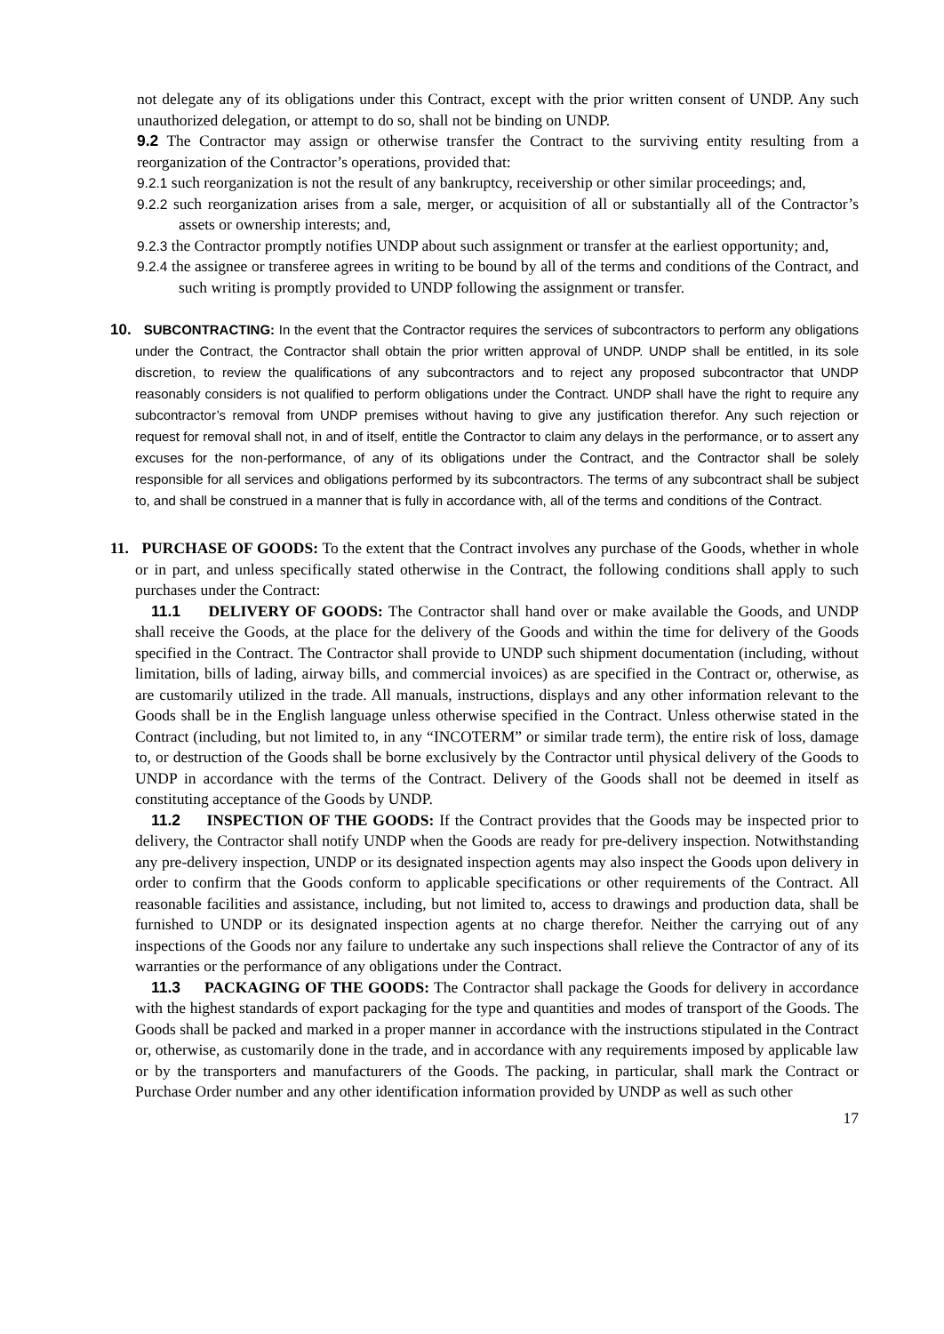not delegate any of its obligations under this Contract, except with the prior written consent of UNDP. Any such unauthorized delegation, or attempt to do so, shall not be binding on UNDP.
9.2 The Contractor may assign or otherwise transfer the Contract to the surviving entity resulting from a reorganization of the Contractor’s operations, provided that:
9.2.1 such reorganization is not the result of any bankruptcy, receivership or other similar proceedings; and,
9.2.2 such reorganization arises from a sale, merger, or acquisition of all or substantially all of the Contractor’s assets or ownership interests; and,
9.2.3 the Contractor promptly notifies UNDP about such assignment or transfer at the earliest opportunity; and,
9.2.4 the assignee or transferee agrees in writing to be bound by all of the terms and conditions of the Contract, and such writing is promptly provided to UNDP following the assignment or transfer.
10. SUBCONTRACTING: In the event that the Contractor requires the services of subcontractors to perform any obligations under the Contract, the Contractor shall obtain the prior written approval of UNDP. UNDP shall be entitled, in its sole discretion, to review the qualifications of any subcontractors and to reject any proposed subcontractor that UNDP reasonably considers is not qualified to perform obligations under the Contract. UNDP shall have the right to require any subcontractor’s removal from UNDP premises without having to give any justification therefor. Any such rejection or request for removal shall not, in and of itself, entitle the Contractor to claim any delays in the performance, or to assert any excuses for the non-performance, of any of its obligations under the Contract, and the Contractor shall be solely responsible for all services and obligations performed by its subcontractors. The terms of any subcontract shall be subject to, and shall be construed in a manner that is fully in accordance with, all of the terms and conditions of the Contract.
11. PURCHASE OF GOODS: To the extent that the Contract involves any purchase of the Goods, whether in whole or in part, and unless specifically stated otherwise in the Contract, the following conditions shall apply to such purchases under the Contract:
11.1 DELIVERY OF GOODS: The Contractor shall hand over or make available the Goods, and UNDP shall receive the Goods, at the place for the delivery of the Goods and within the time for delivery of the Goods specified in the Contract. The Contractor shall provide to UNDP such shipment documentation (including, without limitation, bills of lading, airway bills, and commercial invoices) as are specified in the Contract or, otherwise, as are customarily utilized in the trade. All manuals, instructions, displays and any other information relevant to the Goods shall be in the English language unless otherwise specified in the Contract. Unless otherwise stated in the Contract (including, but not limited to, in any “INCOTERM” or similar trade term), the entire risk of loss, damage to, or destruction of the Goods shall be borne exclusively by the Contractor until physical delivery of the Goods to UNDP in accordance with the terms of the Contract. Delivery of the Goods shall not be deemed in itself as constituting acceptance of the Goods by UNDP.
11.2 INSPECTION OF THE GOODS: If the Contract provides that the Goods may be inspected prior to delivery, the Contractor shall notify UNDP when the Goods are ready for pre-delivery inspection. Notwithstanding any pre-delivery inspection, UNDP or its designated inspection agents may also inspect the Goods upon delivery in order to confirm that the Goods conform to applicable specifications or other requirements of the Contract. All reasonable facilities and assistance, including, but not limited to, access to drawings and production data, shall be furnished to UNDP or its designated inspection agents at no charge therefor. Neither the carrying out of any inspections of the Goods nor any failure to undertake any such inspections shall relieve the Contractor of any of its warranties or the performance of any obligations under the Contract.
11.3 PACKAGING OF THE GOODS: The Contractor shall package the Goods for delivery in accordance with the highest standards of export packaging for the type and quantities and modes of transport of the Goods. The Goods shall be packed and marked in a proper manner in accordance with the instructions stipulated in the Contract or, otherwise, as customarily done in the trade, and in accordance with any requirements imposed by applicable law or by the transporters and manufacturers of the Goods. The packing, in particular, shall mark the Contract or Purchase Order number and any other identification information provided by UNDP as well as such other
17